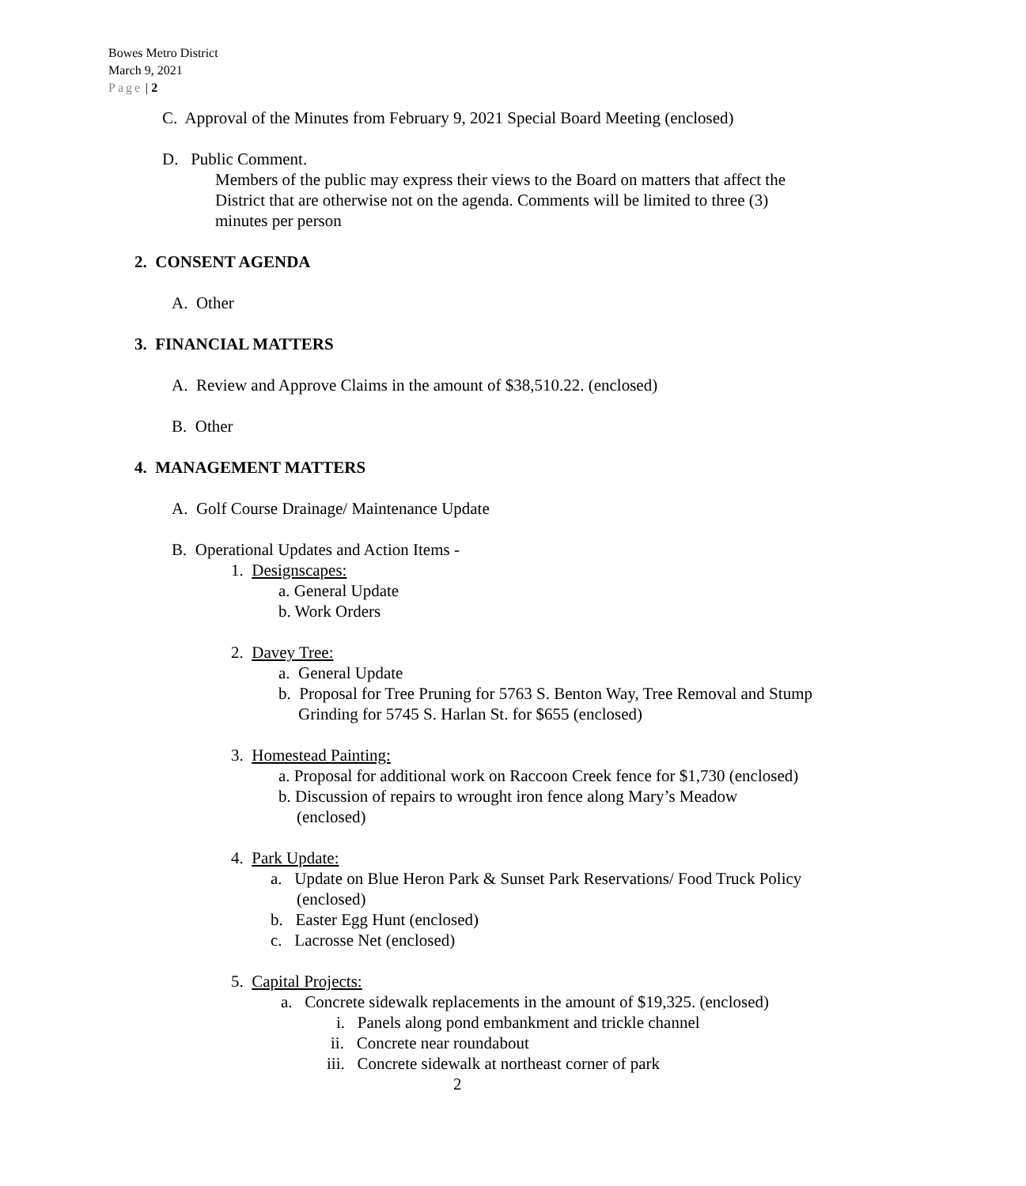Bowes Metro District
March 9, 2021
Page | 2
C. Approval of the Minutes from February 9, 2021 Special Board Meeting (enclosed)
D. Public Comment.
Members of the public may express their views to the Board on matters that affect the District that are otherwise not on the agenda. Comments will be limited to three (3) minutes per person
2. CONSENT AGENDA
A. Other
3. FINANCIAL MATTERS
A. Review and Approve Claims in the amount of $38,510.22. (enclosed)
B. Other
4. MANAGEMENT MATTERS
A. Golf Course Drainage/ Maintenance Update
B. Operational Updates and Action Items -
1. Designscapes:
a. General Update
b. Work Orders
2. Davey Tree:
a. General Update
b. Proposal for Tree Pruning for 5763 S. Benton Way, Tree Removal and Stump Grinding for 5745 S. Harlan St. for $655 (enclosed)
3. Homestead Painting:
a. Proposal for additional work on Raccoon Creek fence for $1,730 (enclosed)
b. Discussion of repairs to wrought iron fence along Mary’s Meadow (enclosed)
4. Park Update:
a. Update on Blue Heron Park & Sunset Park Reservations/ Food Truck Policy (enclosed)
b. Easter Egg Hunt (enclosed)
c. Lacrosse Net (enclosed)
5. Capital Projects:
a. Concrete sidewalk replacements in the amount of $19,325. (enclosed)
i. Panels along pond embankment and trickle channel
ii. Concrete near roundabout
iii. Concrete sidewalk at northeast corner of park
2